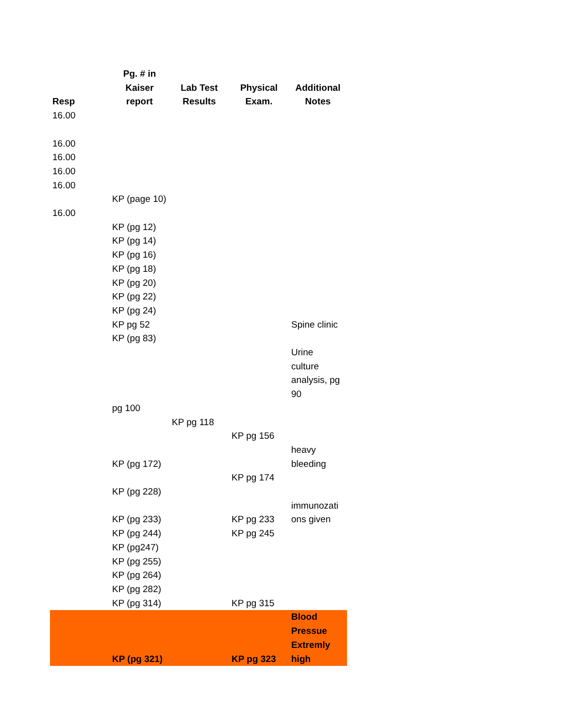| Resp | Pg. # in Kaiser report | Lab Test Results | Physical Exam. | Additional Notes |
| --- | --- | --- | --- | --- |
| 16.00 | | | | |
| 16.00 | | | | |
| 16.00 | | | | |
| 16.00 | | | | |
| 16.00 | | | | |
| | KP (page 10) | | | |
| 16.00 | | | | |
| | KP (pg 12) | | | |
| | KP (pg 14) | | | |
| | KP (pg 16) | | | |
| | KP (pg 18) | | | |
| | KP (pg 20) | | | |
| | KP (pg 22) | | | |
| | KP (pg 24) | | | |
| | KP pg 52 | | | Spine clinic |
| | KP (pg 83) | | | |
| | | | | Urine culture analysis, pg 90 |
| | pg 100 | | | |
| | | KP pg 118 | | |
| | | | KP pg 156 | |
| | KP (pg 172) | | | heavy bleeding |
| | | | KP pg 174 | |
| | KP (pg 228) | | | |
| | KP (pg 233) | | KP pg 233 | immunozati ons given |
| | KP (pg 244) | | KP pg 245 | |
| | KP (pg247) | | | |
| | KP (pg 255) | | | |
| | KP (pg 264) | | | |
| | KP (pg 282) | | | |
| | KP (pg 314) | | KP pg 315 | |
| | KP (pg 321) | | KP pg 323 | Blood Pressue Extremly high |